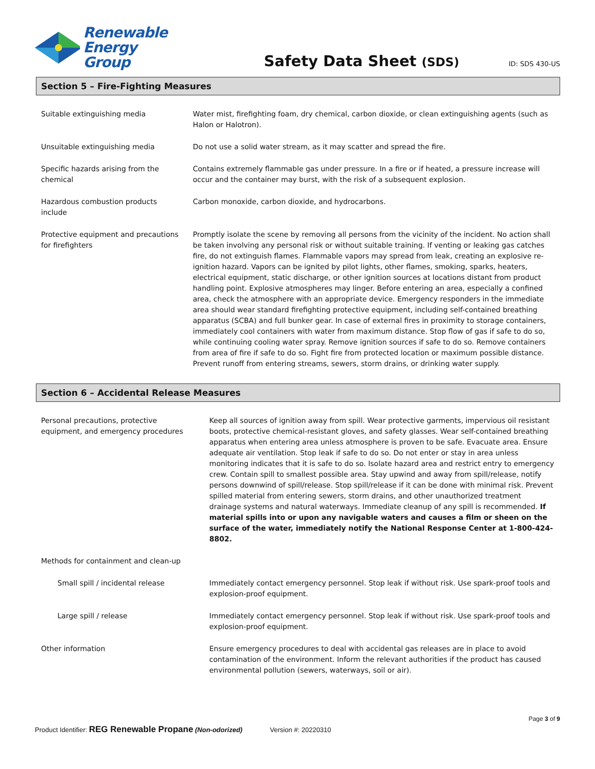Renewable
Energy Group
Safety Data Sheet (SDS)
ID: SDS 430-US
Section 5 – Fire-Fighting Measures
| Suitable extinguishing media | Water mist, firefighting foam, dry chemical, carbon dioxide, or clean extinguishing agents (such as Halon or Halotron). |
| Unsuitable extinguishing media | Do not use a solid water stream, as it may scatter and spread the fire. |
| Specific hazards arising from the chemical | Contains extremely flammable gas under pressure. In a fire or if heated, a pressure increase will occur and the container may burst, with the risk of a subsequent explosion. |
| Hazardous combustion products include | Carbon monoxide, carbon dioxide, and hydrocarbons. |
| Protective equipment and precautions for firefighters | Promptly isolate the scene by removing all persons from the vicinity of the incident. No action shall be taken involving any personal risk or without suitable training. If venting or leaking gas catches fire, do not extinguish flames. Flammable vapors may spread from leak, creating an explosive re-ignition hazard. Vapors can be ignited by pilot lights, other flames, smoking, sparks, heaters, electrical equipment, static discharge, or other ignition sources at locations distant from product handling point. Explosive atmospheres may linger. Before entering an area, especially a confined area, check the atmosphere with an appropriate device. Emergency responders in the immediate area should wear standard firefighting protective equipment, including self-contained breathing apparatus (SCBA) and full bunker gear. In case of external fires in proximity to storage containers, immediately cool containers with water from maximum distance. Stop flow of gas if safe to do so, while continuing cooling water spray. Remove ignition sources if safe to do so. Remove containers from area of fire if safe to do so. Fight fire from protected location or maximum possible distance. Prevent runoff from entering streams, sewers, storm drains, or drinking water supply. |
Section 6 – Accidental Release Measures
| Personal precautions, protective equipment, and emergency procedures | Keep all sources of ignition away from spill. Wear protective garments, impervious oil resistant boots, protective chemical-resistant gloves, and safety glasses. Wear self-contained breathing apparatus when entering area unless atmosphere is proven to be safe. Evacuate area. Ensure adequate air ventilation. Stop leak if safe to do so. Do not enter or stay in area unless monitoring indicates that it is safe to do so. Isolate hazard area and restrict entry to emergency crew. Contain spill to smallest possible area. Stay upwind and away from spill/release, notify persons downwind of spill/release. Stop spill/release if it can be done with minimal risk. Prevent spilled material from entering sewers, storm drains, and other unauthorized treatment drainage systems and natural waterways. Immediate cleanup of any spill is recommended. If material spills into or upon any navigable waters and causes a film or sheen on the surface of the water, immediately notify the National Response Center at 1-800-424-8802. |
| Methods for containment and clean-up | |
| Small spill / incidental release | Immediately contact emergency personnel. Stop leak if without risk. Use spark-proof tools and explosion-proof equipment. |
| Large spill / release | Immediately contact emergency personnel. Stop leak if without risk. Use spark-proof tools and explosion-proof equipment. |
| Other information | Ensure emergency procedures to deal with accidental gas releases are in place to avoid contamination of the environment. Inform the relevant authorities if the product has caused environmental pollution (sewers, waterways, soil or air). |
Page 3 of 9
Product Identifier: REG Renewable Propane (Non-odorized) Version #: 20220310